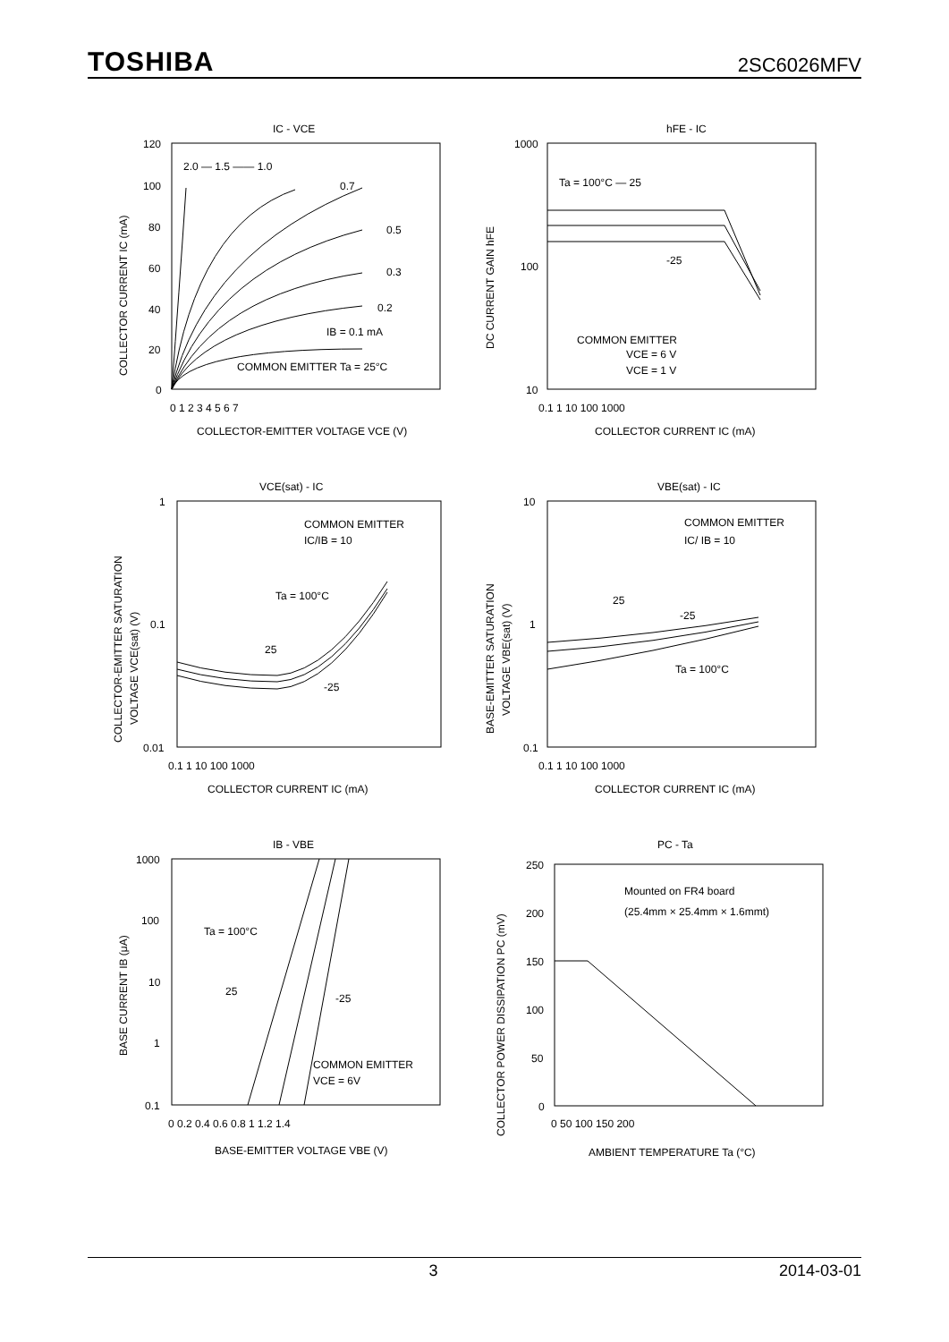TOSHIBA 2SC6026MFV
IC - VCE
120
100
80
60
40
20
0
0 1 2 3 4 5 6 7
2.0 — 1.5 —— 1.0
0.7
0.5
0.3
0.2
IB = 0.1 mA
COMMON EMITTER Ta = 25°C
COLLECTOR-EMITTER VOLTAGE VCE (V)
COLLECTOR CURRENT IC (mA)
hFE - IC
1000
100
10
0.1 1 10 100 1000
Ta = 100°C — 25
-25
COMMON EMITTER
VCE = 6 V
VCE = 1 V
COLLECTOR CURRENT IC (mA)
DC CURRENT GAIN hFE
VCE(sat) - IC
1
0.1
0.01
0.1 1 10 100 1000
COMMON EMITTER
IC/IB = 10
Ta = 100°C
25
-25
COLLECTOR CURRENT IC (mA)
COLLECTOR-EMITTER SATURATION
VOLTAGE VCE(sat) (V)
VBE(sat) - IC
10
1
0.1
0.1 1 10 100 1000
COMMON EMITTER
IC/ IB = 10
25
-25
Ta = 100°C
COLLECTOR CURRENT IC (mA)
BASE-EMITTER SATURATION
VOLTAGE VBE(sat) (V)
IB - VBE
1000
100
10
1
0.1
0 0.2 0.4 0.6 0.8 1 1.2 1.4
Ta = 100°C
25
-25
COMMON EMITTER
VCE = 6V
BASE-EMITTER VOLTAGE VBE (V)
BASE CURRENT IB (μA)
PC - Ta
250
200
150
100
50
0
0 50 100 150 200
Mounted on FR4 board
(25.4mm × 25.4mm × 1.6mmt)
AMBIENT TEMPERATURE Ta (°C)
COLLECTOR POWER DISSIPATION PC (mV)
3 2014-03-01